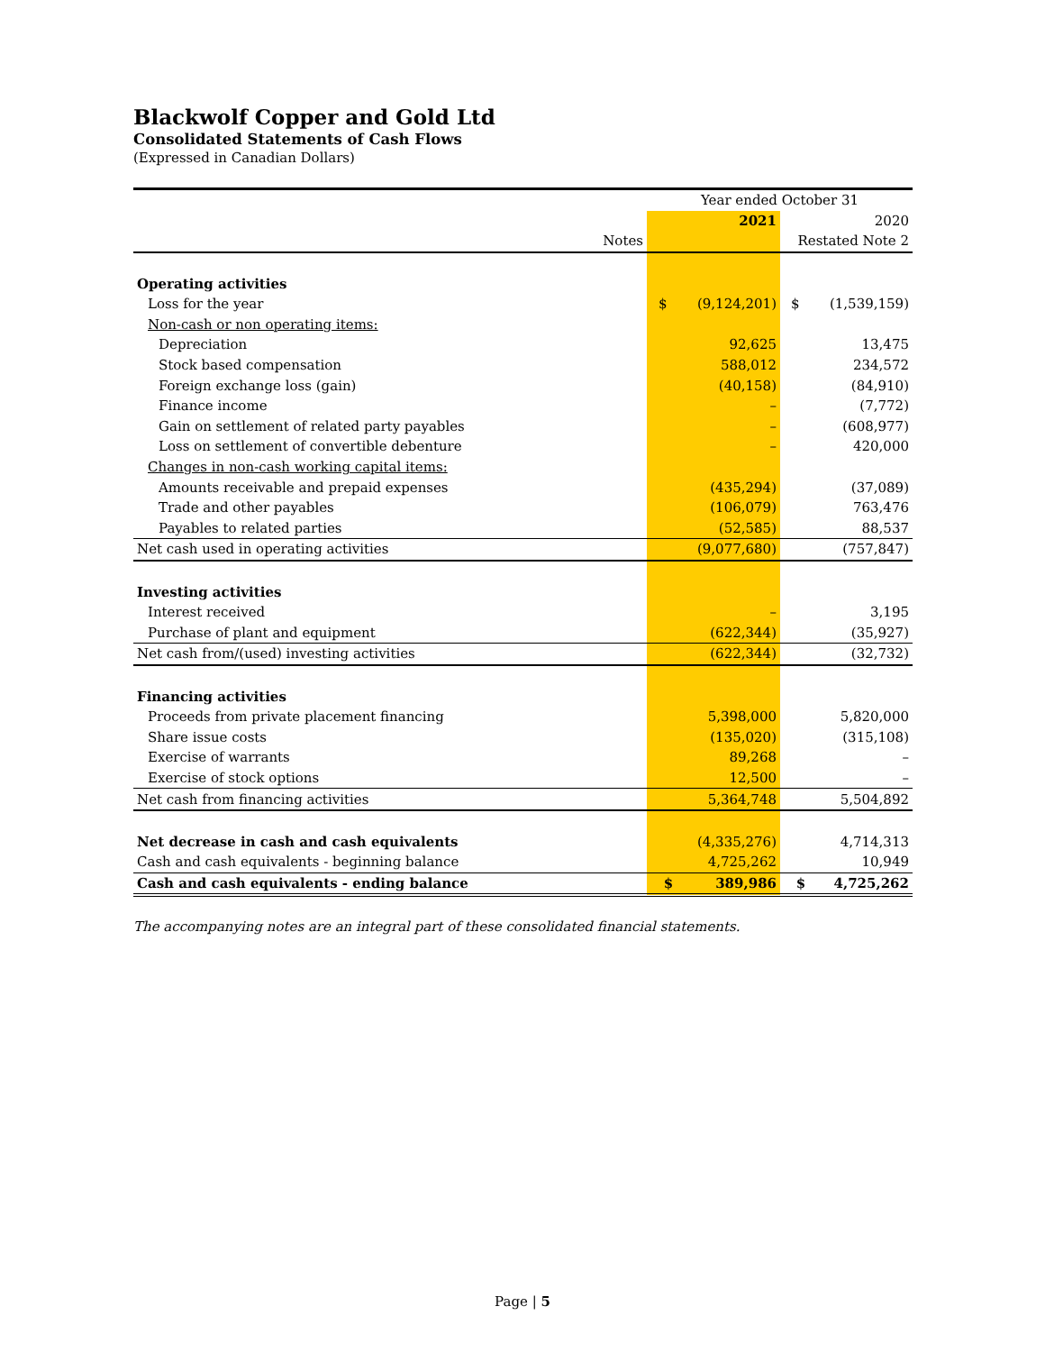Blackwolf Copper and Gold Ltd
Consolidated Statements of Cash Flows
(Expressed in Canadian Dollars)
| | Year ended October 31 | |
| --- | --- | --- |
| | 2021 | 2020 |
| Notes | | Restated Note 2 |
| Operating activities | | |
| Loss for the year | $ (9,124,201) | $ (1,539,159) |
| Non-cash or non operating items: | | |
| Depreciation | 92,625 | 13,475 |
| Stock based compensation | 588,012 | 234,572 |
| Foreign exchange loss (gain) | (40,158) | (84,910) |
| Finance income | – | (7,772) |
| Gain on settlement of related party payables | – | (608,977) |
| Loss on settlement of convertible debenture | – | 420,000 |
| Changes in non-cash working capital items: | | |
| Amounts receivable and prepaid expenses | (435,294) | (37,089) |
| Trade and other payables | (106,079) | 763,476 |
| Payables to related parties | (52,585) | 88,537 |
| Net cash used in operating activities | (9,077,680) | (757,847) |
| Investing activities | | |
| Interest received | – | 3,195 |
| Purchase of plant and equipment | (622,344) | (35,927) |
| Net cash from/(used) investing activities | (622,344) | (32,732) |
| Financing activities | | |
| Proceeds from private placement financing | 5,398,000 | 5,820,000 |
| Share issue costs | (135,020) | (315,108) |
| Exercise of warrants | 89,268 | – |
| Exercise of stock options | 12,500 | – |
| Net cash from financing activities | 5,364,748 | 5,504,892 |
| Net decrease in cash and cash equivalents | (4,335,276) | 4,714,313 |
| Cash and cash equivalents - beginning balance | 4,725,262 | 10,949 |
| Cash and cash equivalents - ending balance | $ 389,986 | $ 4,725,262 |
The accompanying notes are an integral part of these consolidated financial statements.
Page | 5